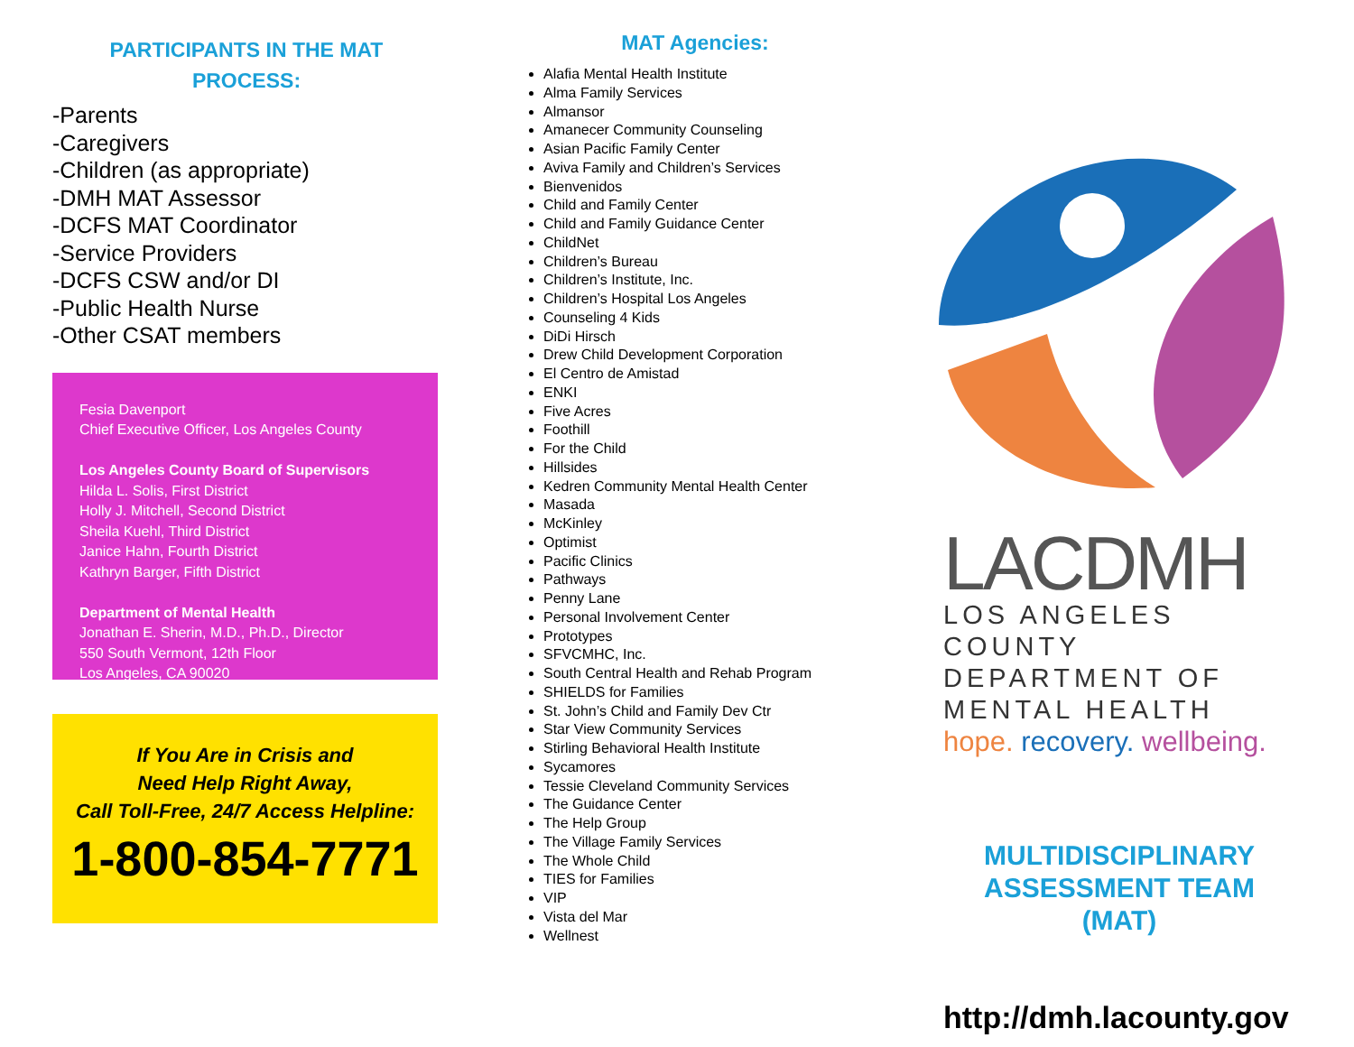PARTICIPANTS IN THE MAT
PROCESS:
-Parents
-Caregivers
-Children (as appropriate)
-DMH MAT Assessor
-DCFS MAT Coordinator
-Service Providers
-DCFS CSW and/or DI
-Public Health Nurse
-Other CSAT members
Fesia Davenport
Chief Executive Officer, Los Angeles County
Los Angeles County Board of Supervisors
Hilda L. Solis, First District
Holly J. Mitchell, Second District
Sheila Kuehl, Third District
Janice Hahn, Fourth District
Kathryn Barger, Fifth District
Department of Mental Health
Jonathan E. Sherin, M.D., Ph.D., Director
550 South Vermont, 12th Floor
Los Angeles, CA 90020
If You Are in Crisis and
Need Help Right Away,
Call Toll-Free, 24/7 Access Helpline:
1-800-854-7771
MAT Agencies:
Alafia Mental Health Institute
Alma Family Services
Almansor
Amanecer Community Counseling
Asian Pacific Family Center
Aviva Family and Children’s Services
Bienvenidos
Child and Family Center
Child and Family Guidance Center
ChildNet
Children’s Bureau
Children’s Institute, Inc.
Children’s Hospital Los Angeles
Counseling 4 Kids
DiDi Hirsch
Drew Child Development Corporation
El Centro de Amistad
ENKI
Five Acres
Foothill
For the Child
Hillsides
Kedren Community Mental Health Center
Masada
McKinley
Optimist
Pacific Clinics
Pathways
Penny Lane
Personal Involvement Center
Prototypes
SFVCMHC, Inc.
South Central Health and Rehab Program
SHIELDS for Families
St. John’s Child and Family Dev Ctr
Star View Community Services
Stirling Behavioral Health Institute
Sycamores
Tessie Cleveland Community Services
The Guidance Center
The Help Group
The Village Family Services
The Whole Child
TIES for Families
VIP
Vista del Mar
Wellnest
LACDMH
LOS ANGELES COUNTY
DEPARTMENT OF
MENTAL HEALTH
hope. recovery. wellbeing.
MULTIDISCIPLINARY
ASSESSMENT TEAM
(MAT)
http://dmh.lacounty.gov